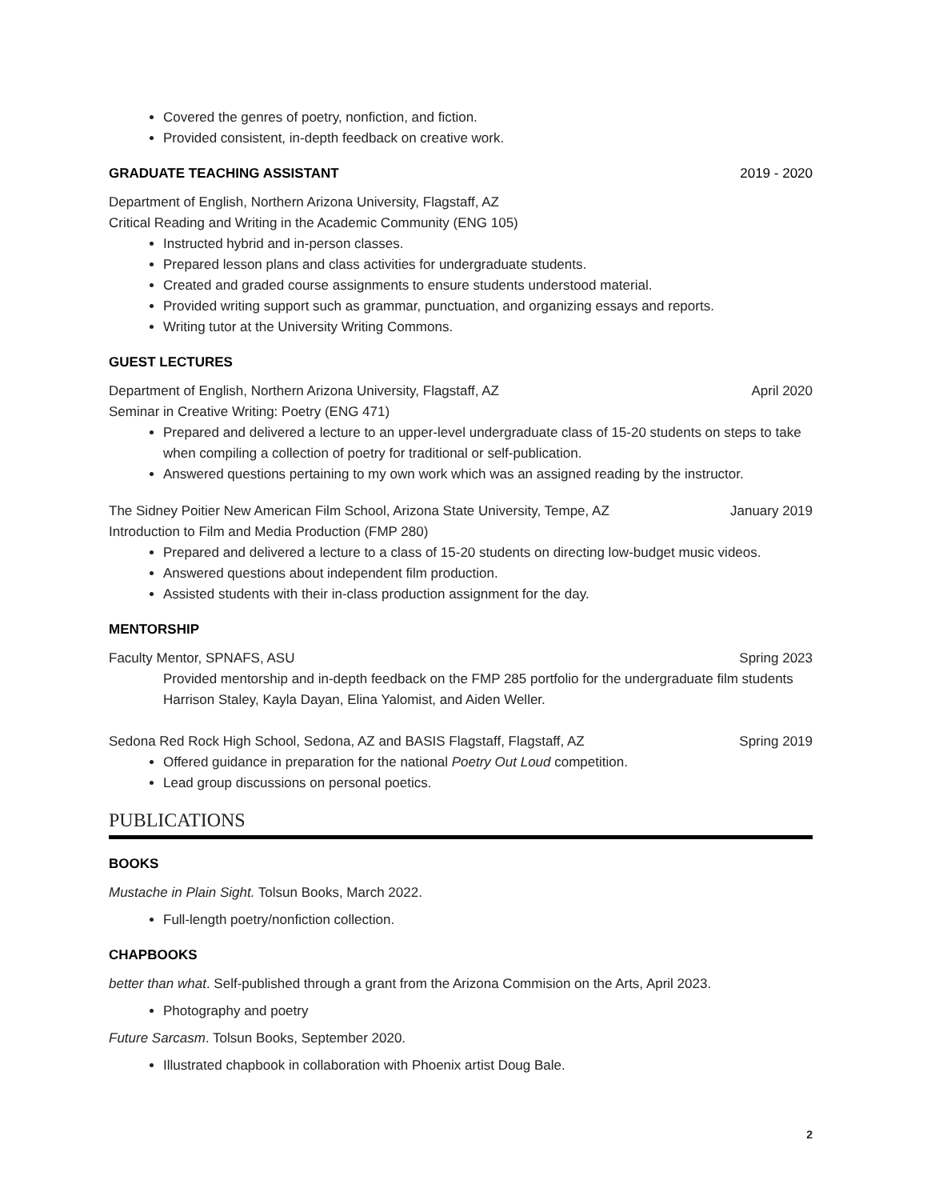Covered the genres of poetry, nonfiction, and fiction.
Provided consistent, in-depth feedback on creative work.
GRADUATE TEACHING ASSISTANT 2019 - 2020
Department of English, Northern Arizona University, Flagstaff, AZ
Critical Reading and Writing in the Academic Community (ENG 105)
Instructed hybrid and in-person classes.
Prepared lesson plans and class activities for undergraduate students.
Created and graded course assignments to ensure students understood material.
Provided writing support such as grammar, punctuation, and organizing essays and reports.
Writing tutor at the University Writing Commons.
GUEST LECTURES
Department of English, Northern Arizona University, Flagstaff, AZ April 2020
Seminar in Creative Writing: Poetry (ENG 471)
Prepared and delivered a lecture to an upper-level undergraduate class of 15-20 students on steps to take when compiling a collection of poetry for traditional or self-publication.
Answered questions pertaining to my own work which was an assigned reading by the instructor.
The Sidney Poitier New American Film School, Arizona State University, Tempe, AZ January 2019
Introduction to Film and Media Production (FMP 280)
Prepared and delivered a lecture to a class of 15-20 students on directing low-budget music videos.
Answered questions about independent film production.
Assisted students with their in-class production assignment for the day.
MENTORSHIP
Faculty Mentor, SPNAFS, ASU Spring 2023
Provided mentorship and in-depth feedback on the FMP 285 portfolio for the undergraduate film students Harrison Staley, Kayla Dayan, Elina Yalomist, and Aiden Weller.
Sedona Red Rock High School, Sedona, AZ and BASIS Flagstaff, Flagstaff, AZ Spring 2019
Offered guidance in preparation for the national Poetry Out Loud competition.
Lead group discussions on personal poetics.
PUBLICATIONS
BOOKS
Mustache in Plain Sight. Tolsun Books, March 2022.
Full-length poetry/nonfiction collection.
CHAPBOOKS
better than what. Self-published through a grant from the Arizona Commision on the Arts, April 2023.
Photography and poetry
Future Sarcasm. Tolsun Books, September 2020.
Illustrated chapbook in collaboration with Phoenix artist Doug Bale.
2